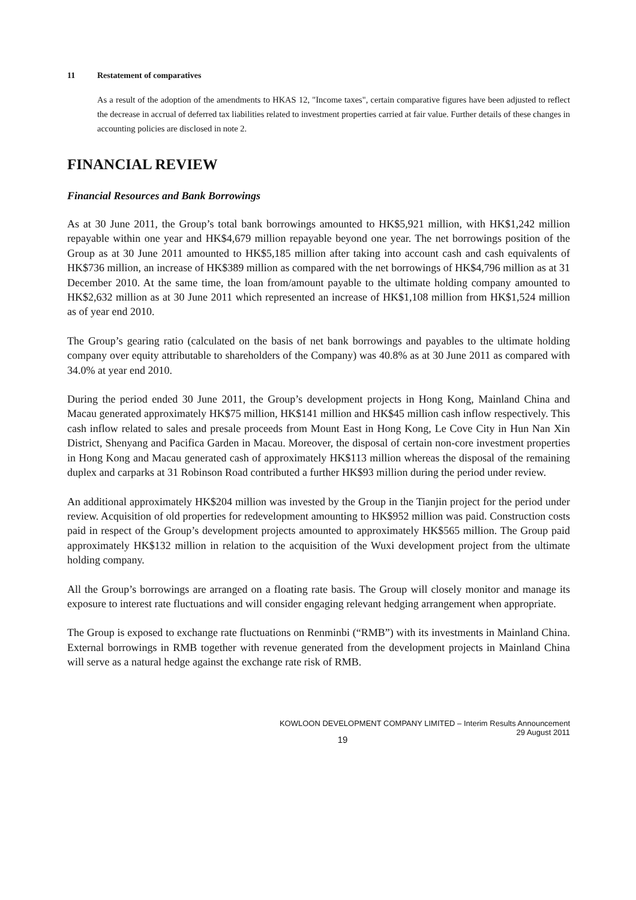11 Restatement of comparatives
As a result of the adoption of the amendments to HKAS 12, "Income taxes", certain comparative figures have been adjusted to reflect the decrease in accrual of deferred tax liabilities related to investment properties carried at fair value. Further details of these changes in accounting policies are disclosed in note 2.
FINANCIAL REVIEW
Financial Resources and Bank Borrowings
As at 30 June 2011, the Group’s total bank borrowings amounted to HK$5,921 million, with HK$1,242 million repayable within one year and HK$4,679 million repayable beyond one year. The net borrowings position of the Group as at 30 June 2011 amounted to HK$5,185 million after taking into account cash and cash equivalents of HK$736 million, an increase of HK$389 million as compared with the net borrowings of HK$4,796 million as at 31 December 2010. At the same time, the loan from/amount payable to the ultimate holding company amounted to HK$2,632 million as at 30 June 2011 which represented an increase of HK$1,108 million from HK$1,524 million as of year end 2010.
The Group’s gearing ratio (calculated on the basis of net bank borrowings and payables to the ultimate holding company over equity attributable to shareholders of the Company) was 40.8% as at 30 June 2011 as compared with 34.0% at year end 2010.
During the period ended 30 June 2011, the Group’s development projects in Hong Kong, Mainland China and Macau generated approximately HK$75 million, HK$141 million and HK$45 million cash inflow respectively. This cash inflow related to sales and presale proceeds from Mount East in Hong Kong, Le Cove City in Hun Nan Xin District, Shenyang and Pacifica Garden in Macau. Moreover, the disposal of certain non-core investment properties in Hong Kong and Macau generated cash of approximately HK$113 million whereas the disposal of the remaining duplex and carparks at 31 Robinson Road contributed a further HK$93 million during the period under review.
An additional approximately HK$204 million was invested by the Group in the Tianjin project for the period under review. Acquisition of old properties for redevelopment amounting to HK$952 million was paid. Construction costs paid in respect of the Group’s development projects amounted to approximately HK$565 million. The Group paid approximately HK$132 million in relation to the acquisition of the Wuxi development project from the ultimate holding company.
All the Group’s borrowings are arranged on a floating rate basis. The Group will closely monitor and manage its exposure to interest rate fluctuations and will consider engaging relevant hedging arrangement when appropriate.
The Group is exposed to exchange rate fluctuations on Renminbi (“RMB”) with its investments in Mainland China. External borrowings in RMB together with revenue generated from the development projects in Mainland China will serve as a natural hedge against the exchange rate risk of RMB.
KOWLOON DEVELOPMENT COMPANY LIMITED – Interim Results Announcement
29 August 2011
19